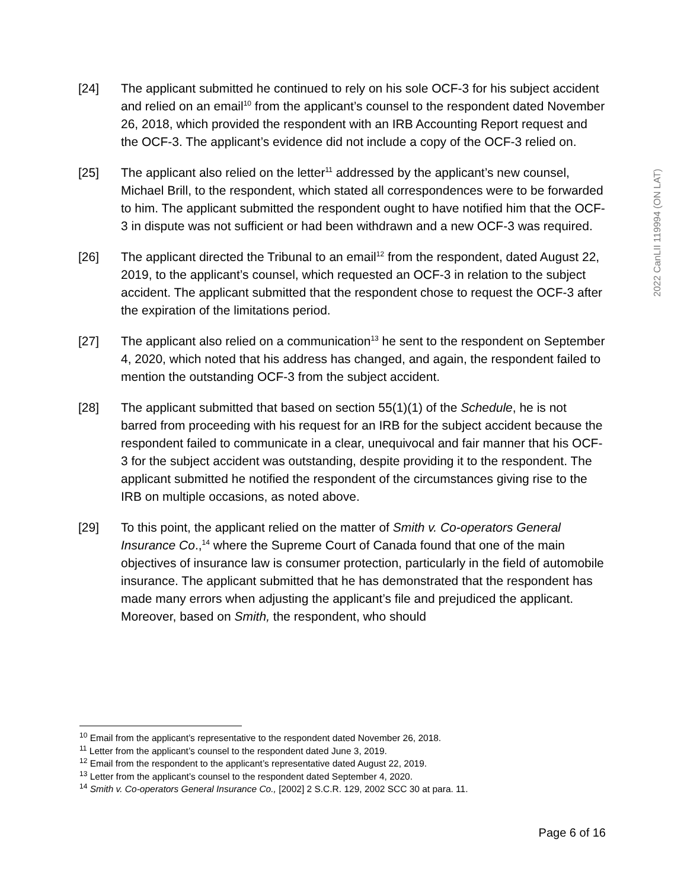2022 CanLII 119994 (ON LAT)
[24] The applicant submitted he continued to rely on his sole OCF-3 for his subject accident and relied on an email<sup>10</sup> from the applicant’s counsel to the respondent dated November 26, 2018, which provided the respondent with an IRB Accounting Report request and the OCF-3. The applicant’s evidence did not include a copy of the OCF-3 relied on.
[25] The applicant also relied on the letter<sup>11</sup> addressed by the applicant’s new counsel, Michael Brill, to the respondent, which stated all correspondences were to be forwarded to him. The applicant submitted the respondent ought to have notified him that the OCF-3 in dispute was not sufficient or had been withdrawn and a new OCF-3 was required.
[26] The applicant directed the Tribunal to an email<sup>12</sup> from the respondent, dated August 22, 2019, to the applicant’s counsel, which requested an OCF-3 in relation to the subject accident. The applicant submitted that the respondent chose to request the OCF-3 after the expiration of the limitations period.
[27] The applicant also relied on a communication<sup>13</sup> he sent to the respondent on September 4, 2020, which noted that his address has changed, and again, the respondent failed to mention the outstanding OCF-3 from the subject accident.
[28] The applicant submitted that based on section 55(1)(1) of the Schedule, he is not barred from proceeding with his request for an IRB for the subject accident because the respondent failed to communicate in a clear, unequivocal and fair manner that his OCF-3 for the subject accident was outstanding, despite providing it to the respondent. The applicant submitted he notified the respondent of the circumstances giving rise to the IRB on multiple occasions, as noted above.
[29] To this point, the applicant relied on the matter of Smith v. Co-operators General Insurance Co.,<sup>14</sup> where the Supreme Court of Canada found that one of the main objectives of insurance law is consumer protection, particularly in the field of automobile insurance. The applicant submitted that he has demonstrated that the respondent has made many errors when adjusting the applicant’s file and prejudiced the applicant. Moreover, based on Smith, the respondent, who should
<sup>10</sup> Email from the applicant’s representative to the respondent dated November 26, 2018.
<sup>11</sup> Letter from the applicant’s counsel to the respondent dated June 3, 2019.
<sup>12</sup> Email from the respondent to the applicant’s representative dated August 22, 2019.
<sup>13</sup> Letter from the applicant’s counsel to the respondent dated September 4, 2020.
<sup>14</sup> Smith v. Co-operators General Insurance Co., [2002] 2 S.C.R. 129, 2002 SCC 30 at para. 11.
Page 6 of 16